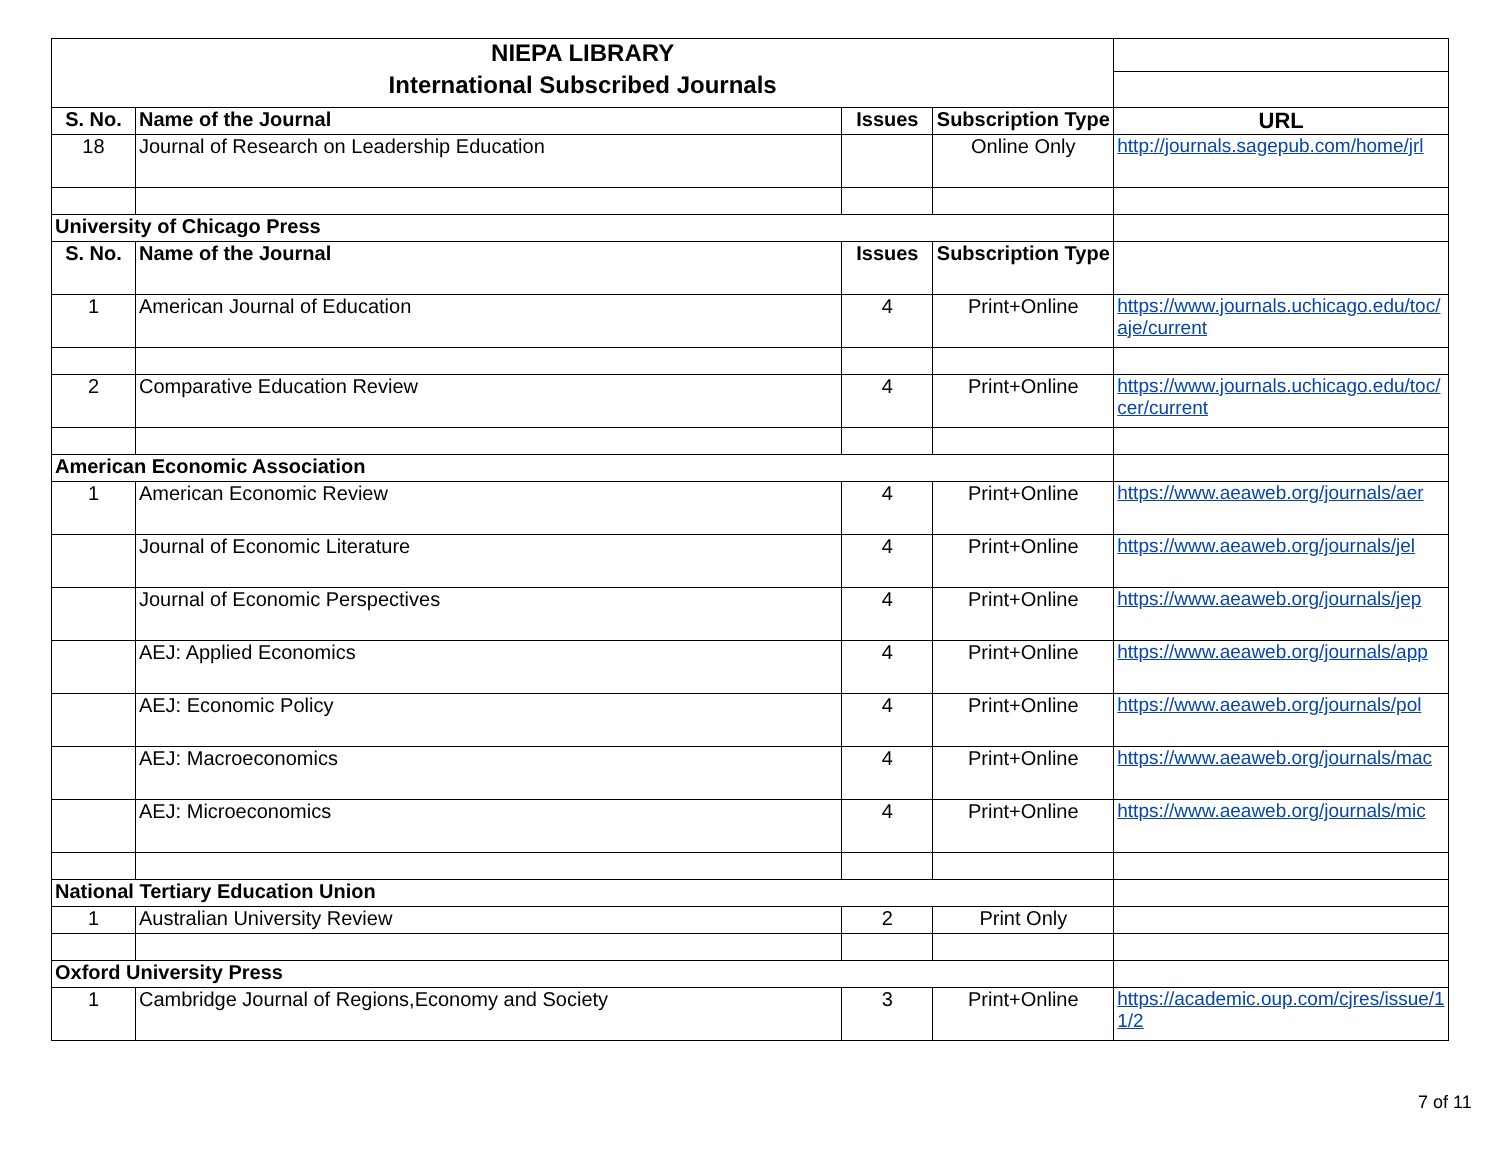| NIEPA LIBRARY | | | | |
| International Subscribed Journals | | | | |
| S. No. | Name of the Journal | Issues | Subscription Type | URL |
| 18 | Journal of Research on Leadership Education | | Online Only | http://journals.sagepub.com/home/jrl |
| University of Chicago Press | | | | |
| S. No. | Name of the Journal | Issues | Subscription Type | |
| 1 | American Journal of Education | 4 | Print+Online | https://www.journals.uchicago.edu/toc/aje/current |
| 2 | Comparative Education Review | 4 | Print+Online | https://www.journals.uchicago.edu/toc/cer/current |
| American Economic Association | | | | |
| 1 | American Economic Review | 4 | Print+Online | https://www.aeaweb.org/journals/aer |
| | Journal of Economic Literature | 4 | Print+Online | https://www.aeaweb.org/journals/jel |
| | Journal of Economic Perspectives | 4 | Print+Online | https://www.aeaweb.org/journals/jep |
| | AEJ: Applied Economics | 4 | Print+Online | https://www.aeaweb.org/journals/app |
| | AEJ: Economic Policy | 4 | Print+Online | https://www.aeaweb.org/journals/pol |
| | AEJ: Macroeconomics | 4 | Print+Online | https://www.aeaweb.org/journals/mac |
| | AEJ: Microeconomics | 4 | Print+Online | https://www.aeaweb.org/journals/mic |
| National Tertiary Education Union | | | | |
| 1 | Australian University Review | 2 | Print Only | |
| Oxford University Press | | | | |
| 1 | Cambridge Journal of Regions,Economy and Society | 3 | Print+Online | https://academic.oup.com/cjres/issue/11/2 |
7 of 11